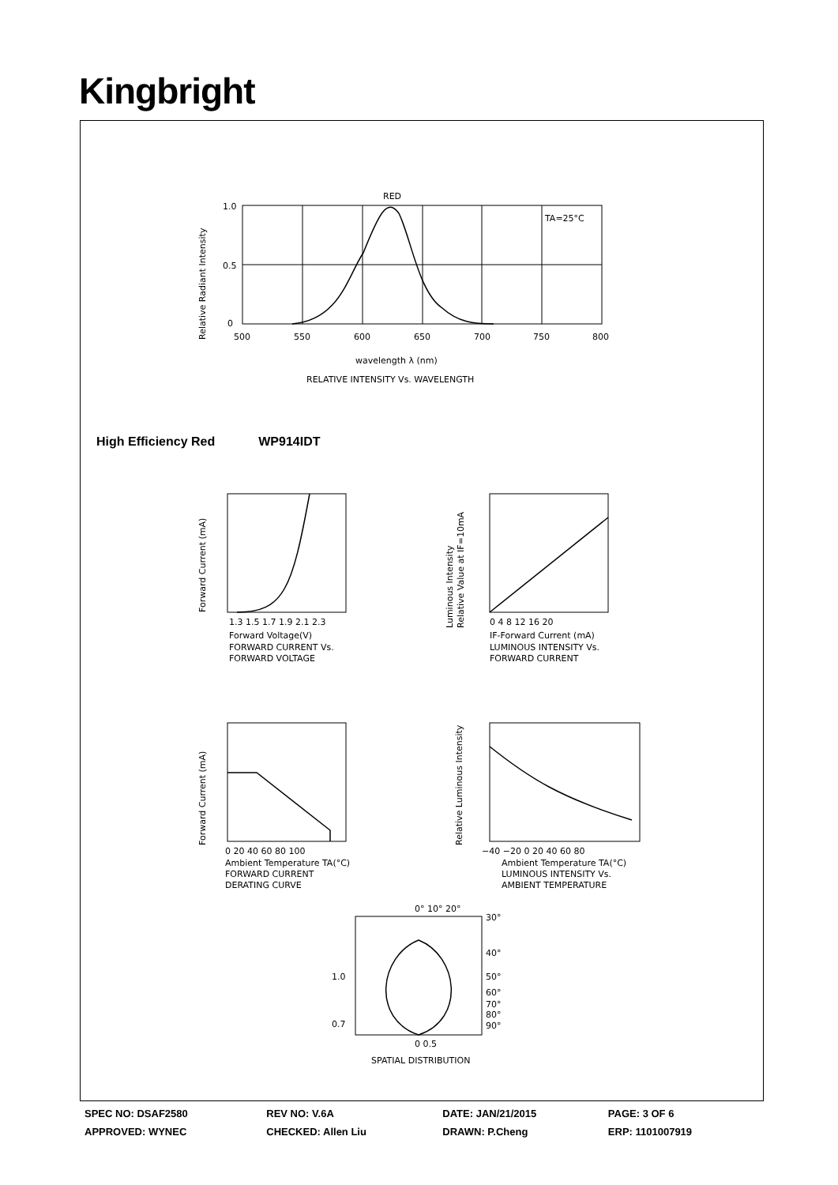Kingbright
RED
TA=25°C
1.0
0.5
0
500
550
600
650
700
750
800
wavelength λ (nm)
RELATIVE INTENSITY Vs. WAVELENGTH
Relative Radiant Intensity
High Efficiency Red WP914IDT
1.3 1.5 1.7 1.9 2.1 2.3
Forward Voltage(V)
FORWARD CURRENT Vs.
FORWARD VOLTAGE
Forward Current (mA)
0 4 8 12 16 20
IF-Forward Current (mA)
LUMINOUS INTENSITY Vs.
FORWARD CURRENT
Luminous Intensity
Relative Value at IF=10mA
0 20 40 60 80 100
Ambient Temperature TA(°C)
FORWARD CURRENT
DERATING CURVE
Forward Current (mA)
−40 −20 0 20 40 60 80
Ambient Temperature TA(°C)
LUMINOUS INTENSITY Vs.
AMBIENT TEMPERATURE
Relative Luminous Intensity
0° 10° 20°
30°
40°
50°
60°
70°
80°
90°
1.0
0.7
0 0.5
SPATIAL DISTRIBUTION
| SPEC NO: DSAF2580 | REV NO: V.6A | DATE: JAN/21/2015 | PAGE: 3 OF 6 |
| APPROVED: WYNEC | CHECKED: Allen Liu | DRAWN: P.Cheng | ERP: 1101007919 |